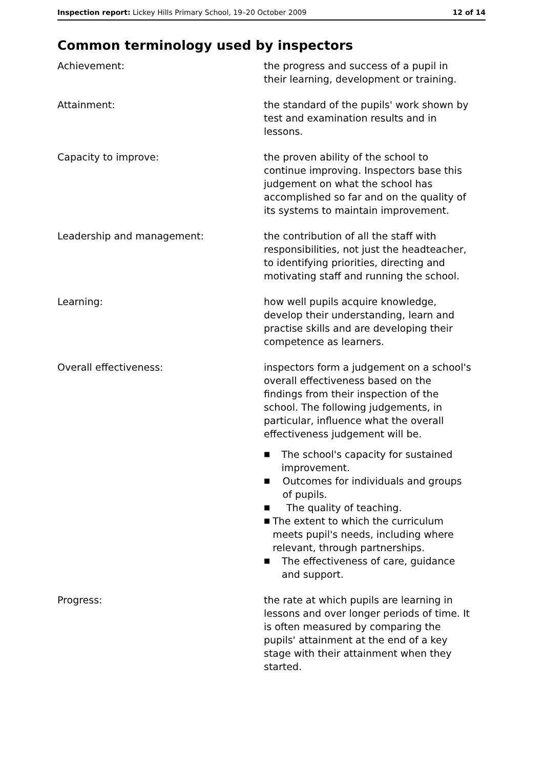Inspection report: Lickey Hills Primary School, 19–20 October 2009
12 of 14
Common terminology used by inspectors
Achievement: the progress and success of a pupil in their learning, development or training.
Attainment: the standard of the pupils' work shown by test and examination results and in lessons.
Capacity to improve: the proven ability of the school to continue improving. Inspectors base this judgement on what the school has accomplished so far and on the quality of its systems to maintain improvement.
Leadership and management: the contribution of all the staff with responsibilities, not just the headteacher, to identifying priorities, directing and motivating staff and running the school.
Learning: how well pupils acquire knowledge, develop their understanding, learn and practise skills and are developing their competence as learners.
Overall effectiveness: inspectors form a judgement on a school's overall effectiveness based on the findings from their inspection of the school. The following judgements, in particular, influence what the overall effectiveness judgement will be.
■ The school's capacity for sustained improvement.
■ Outcomes for individuals and groups of pupils.
■ The quality of teaching.
■ The extent to which the curriculum meets pupil's needs, including where relevant, through partnerships.
■ The effectiveness of care, guidance and support.
Progress: the rate at which pupils are learning in lessons and over longer periods of time. It is often measured by comparing the pupils' attainment at the end of a key stage with their attainment when they started.